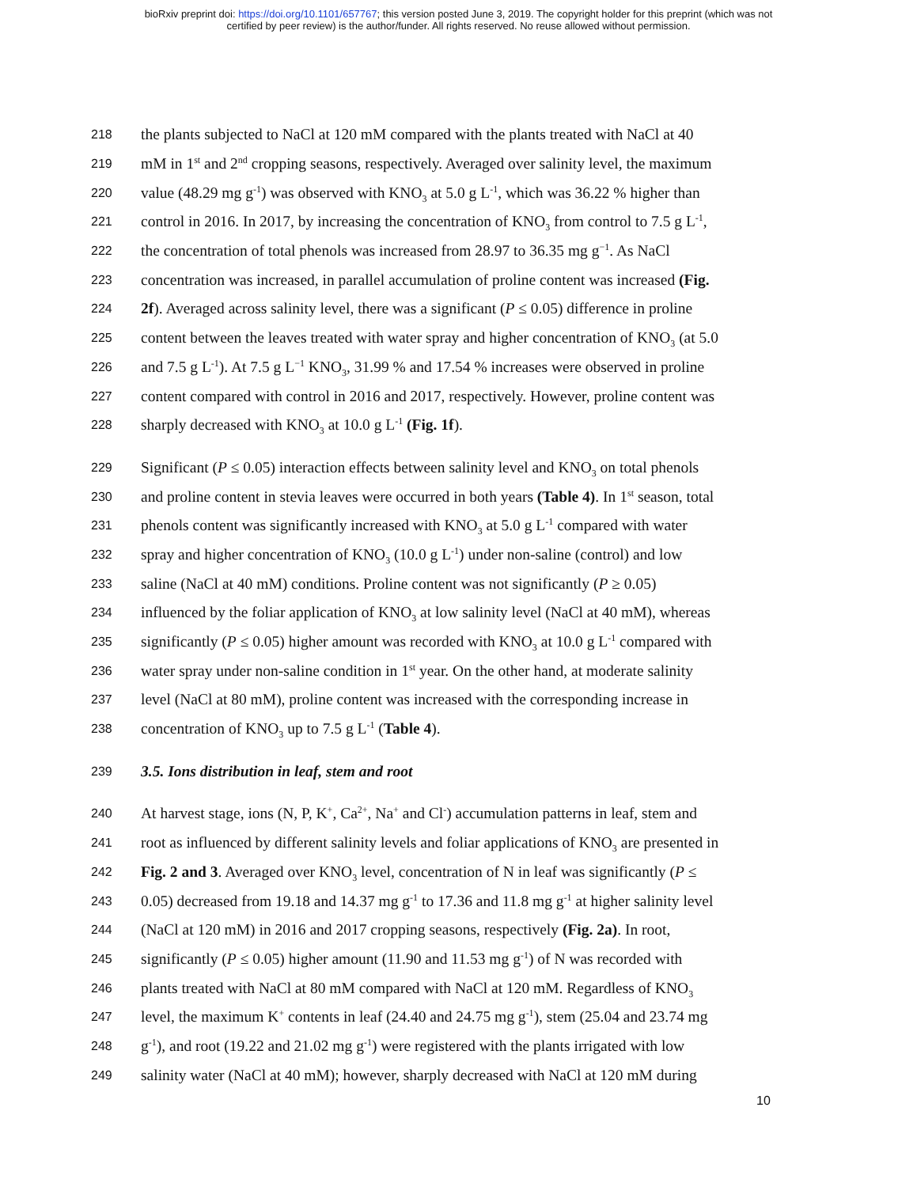bioRxiv preprint doi: https://doi.org/10.1101/657767; this version posted June 3, 2019. The copyright holder for this preprint (which was not
certified by peer review) is the author/funder. All rights reserved. No reuse allowed without permission.
218 the plants subjected to NaCl at 120 mM compared with the plants treated with NaCl at 40
219 mM in 1<sup>st</sup> and 2<sup>nd</sup> cropping seasons, respectively. Averaged over salinity level, the maximum
220 value (48.29 mg g<sup>-1</sup>) was observed with KNO<sub>3</sub> at 5.0 g L<sup>-1</sup>, which was 36.22 % higher than
221 control in 2016. In 2017, by increasing the concentration of KNO<sub>3</sub> from control to 7.5 g L<sup>-1</sup>,
222 the concentration of total phenols was increased from 28.97 to 36.35 mg g<sup>−1</sup>. As NaCl
223 concentration was increased, in parallel accumulation of proline content was increased (Fig.
224 2f). Averaged across salinity level, there was a significant (P ≤ 0.05) difference in proline
225 content between the leaves treated with water spray and higher concentration of KNO<sub>3</sub> (at 5.0
226 and 7.5 g L<sup>-1</sup>). At 7.5 g L<sup>−1</sup> KNO<sub>3</sub>, 31.99 % and 17.54 % increases were observed in proline
227 content compared with control in 2016 and 2017, respectively. However, proline content was
228 sharply decreased with KNO<sub>3</sub> at 10.0 g L<sup>-1</sup> (Fig. 1f).
229 Significant (P ≤ 0.05) interaction effects between salinity level and KNO<sub>3</sub> on total phenols
230 and proline content in stevia leaves were occurred in both years (Table 4). In 1<sup>st</sup> season, total
231 phenols content was significantly increased with KNO<sub>3</sub> at 5.0 g L<sup>-1</sup> compared with water
232 spray and higher concentration of KNO<sub>3</sub> (10.0 g L<sup>-1</sup>) under non-saline (control) and low
233 saline (NaCl at 40 mM) conditions. Proline content was not significantly (P ≥ 0.05)
234 influenced by the foliar application of KNO<sub>3</sub> at low salinity level (NaCl at 40 mM), whereas
235 significantly (P ≤ 0.05) higher amount was recorded with KNO<sub>3</sub> at 10.0 g L<sup>-1</sup> compared with
236 water spray under non-saline condition in 1<sup>st</sup> year. On the other hand, at moderate salinity
237 level (NaCl at 80 mM), proline content was increased with the corresponding increase in
238 concentration of KNO<sub>3</sub> up to 7.5 g L<sup>-1</sup> (Table 4).
239 3.5. Ions distribution in leaf, stem and root
240 At harvest stage, ions (N, P, K<sup>+</sup>, Ca<sup>2+</sup>, Na<sup>+</sup> and Cl<sup>-</sup>) accumulation patterns in leaf, stem and
241 root as influenced by different salinity levels and foliar applications of KNO<sub>3</sub> are presented in
242 Fig. 2 and 3. Averaged over KNO<sub>3</sub> level, concentration of N in leaf was significantly (P ≤
243 0.05) decreased from 19.18 and 14.37 mg g<sup>-1</sup> to 17.36 and 11.8 mg g<sup>-1</sup> at higher salinity level
244 (NaCl at 120 mM) in 2016 and 2017 cropping seasons, respectively (Fig. 2a). In root,
245 significantly (P ≤ 0.05) higher amount (11.90 and 11.53 mg g<sup>-1</sup>) of N was recorded with
246 plants treated with NaCl at 80 mM compared with NaCl at 120 mM. Regardless of KNO<sub>3</sub>
247 level, the maximum K<sup>+</sup> contents in leaf (24.40 and 24.75 mg g<sup>-1</sup>), stem (25.04 and 23.74 mg
248 g<sup>-1</sup>), and root (19.22 and 21.02 mg g<sup>-1</sup>) were registered with the plants irrigated with low
249 salinity water (NaCl at 40 mM); however, sharply decreased with NaCl at 120 mM during
10